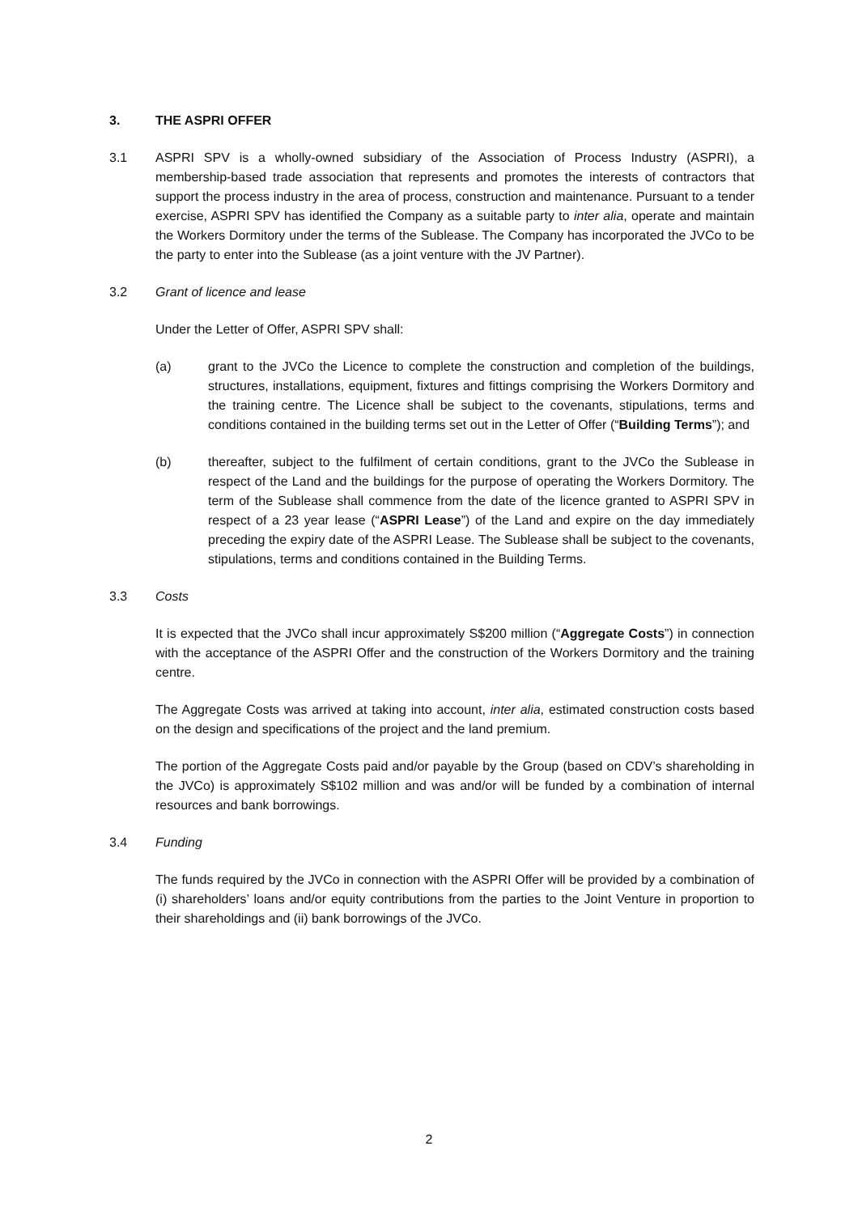3. THE ASPRI OFFER
3.1 ASPRI SPV is a wholly-owned subsidiary of the Association of Process Industry (ASPRI), a membership-based trade association that represents and promotes the interests of contractors that support the process industry in the area of process, construction and maintenance. Pursuant to a tender exercise, ASPRI SPV has identified the Company as a suitable party to inter alia, operate and maintain the Workers Dormitory under the terms of the Sublease. The Company has incorporated the JVCo to be the party to enter into the Sublease (as a joint venture with the JV Partner).
3.2 Grant of licence and lease
Under the Letter of Offer, ASPRI SPV shall:
(a) grant to the JVCo the Licence to complete the construction and completion of the buildings, structures, installations, equipment, fixtures and fittings comprising the Workers Dormitory and the training centre. The Licence shall be subject to the covenants, stipulations, terms and conditions contained in the building terms set out in the Letter of Offer (“Building Terms”); and
(b) thereafter, subject to the fulfilment of certain conditions, grant to the JVCo the Sublease in respect of the Land and the buildings for the purpose of operating the Workers Dormitory. The term of the Sublease shall commence from the date of the licence granted to ASPRI SPV in respect of a 23 year lease (“ASPRI Lease”) of the Land and expire on the day immediately preceding the expiry date of the ASPRI Lease. The Sublease shall be subject to the covenants, stipulations, terms and conditions contained in the Building Terms.
3.3 Costs
It is expected that the JVCo shall incur approximately S$200 million (“Aggregate Costs”) in connection with the acceptance of the ASPRI Offer and the construction of the Workers Dormitory and the training centre.
The Aggregate Costs was arrived at taking into account, inter alia, estimated construction costs based on the design and specifications of the project and the land premium.
The portion of the Aggregate Costs paid and/or payable by the Group (based on CDV’s shareholding in the JVCo) is approximately S$102 million and was and/or will be funded by a combination of internal resources and bank borrowings.
3.4 Funding
The funds required by the JVCo in connection with the ASPRI Offer will be provided by a combination of (i) shareholders’ loans and/or equity contributions from the parties to the Joint Venture in proportion to their shareholdings and (ii) bank borrowings of the JVCo.
2